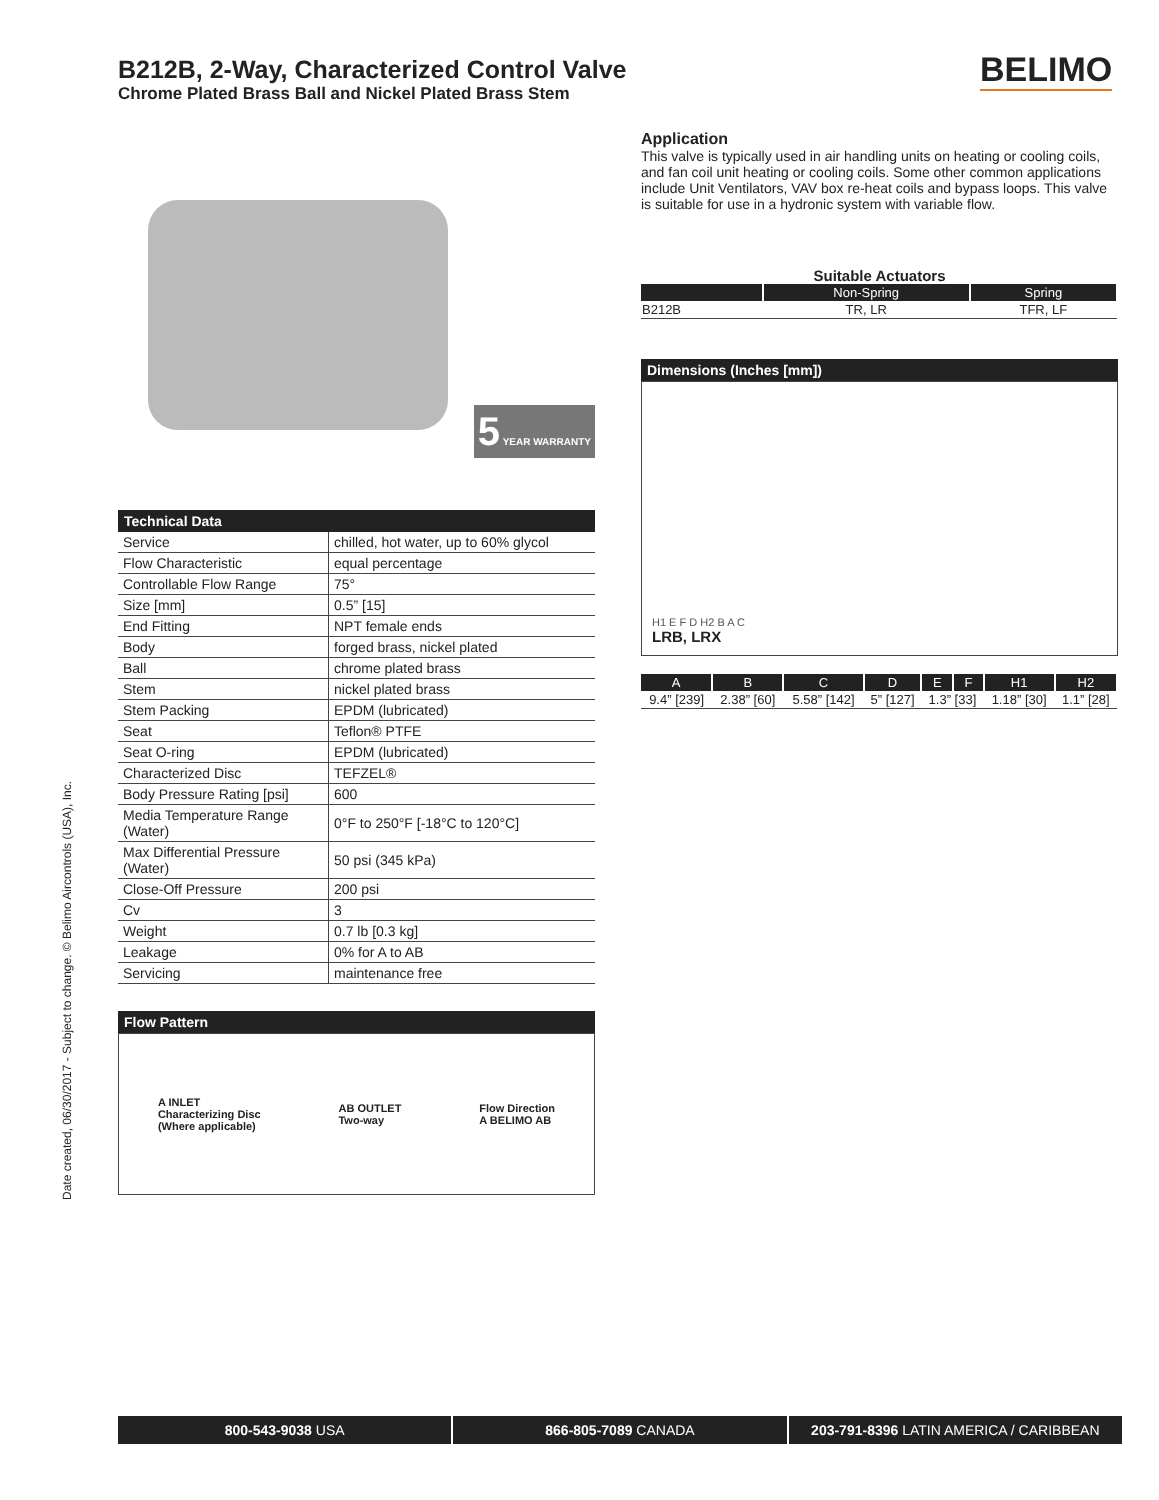B212B, 2-Way, Characterized Control Valve
Chrome Plated Brass Ball and Nickel Plated Brass Stem
BELIMO
5 YEAR WARRANTY
Technical Data
| Service | chilled, hot water, up to 60% glycol |
| Flow Characteristic | equal percentage |
| Controllable Flow Range | 75° |
| Size [mm] | 0.5” [15] |
| End Fitting | NPT female ends |
| Body | forged brass, nickel plated |
| Ball | chrome plated brass |
| Stem | nickel plated brass |
| Stem Packing | EPDM (lubricated) |
| Seat | Teflon® PTFE |
| Seat O-ring | EPDM (lubricated) |
| Characterized Disc | TEFZEL® |
| Body Pressure Rating [psi] | 600 |
| Media Temperature Range (Water) | 0°F to 250°F [-18°C to 120°C] |
| Max Differential Pressure (Water) | 50 psi (345 kPa) |
| Close-Off Pressure | 200 psi |
| Cv | 3 |
| Weight | 0.7 lb [0.3 kg] |
| Leakage | 0% for A to AB |
| Servicing | maintenance free |
Flow Pattern
A INLET
Characterizing Disc
(Where applicable)
AB OUTLET
Two-way
Flow Direction
A BELIMO AB
Application
This valve is typically used in air handling units on heating or cooling coils, and fan coil unit heating or cooling coils. Some other common applications include Unit Ventilators, VAV box re-heat coils and bypass loops. This valve is suitable for use in a hydronic system with variable flow.
Suitable Actuators
| | Non-Spring | Spring |
| --- | --- | --- |
| B212B | TR, LR | TFR, LF |
Dimensions (Inches [mm])
H1 E F D H2 B A C
LRB, LRX
| A | B | C | D | E | F | H1 | H2 |
| --- | --- | --- | --- | --- | --- | --- | --- |
| 9.4” [239] | 2.38” [60] | 5.58” [142] | 5” [127] | 1.3” [33] | | 1.18” [30] | 1.1” [28] |
Date created, 06/30/2017 - Subject to change. © Belimo Aircontrols (USA), Inc.
800-543-9038 USA 866-805-7089 CANADA 203-791-8396 LATIN AMERICA / CARIBBEAN